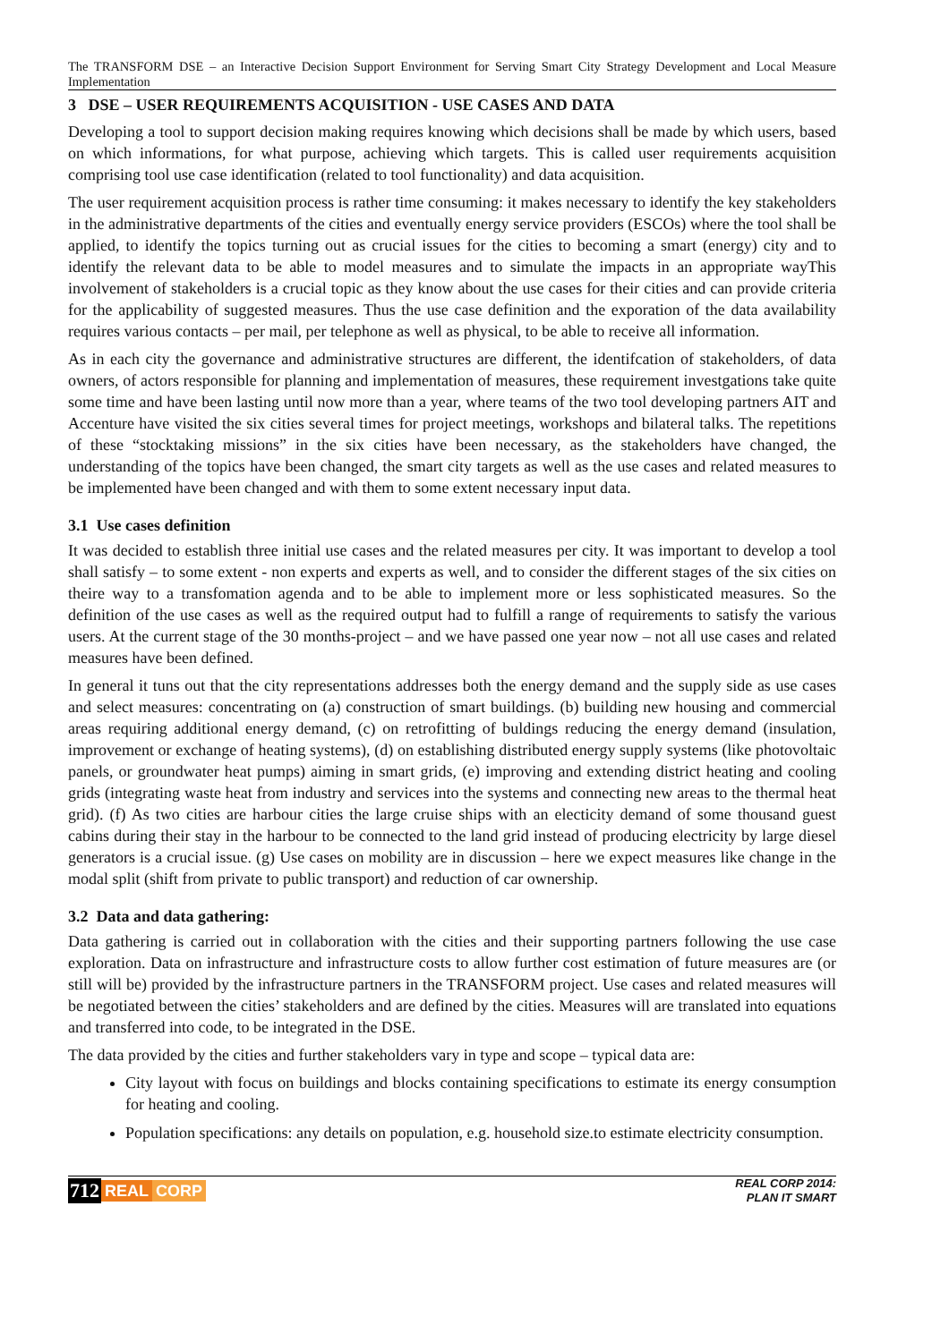The TRANSFORM DSE – an Interactive Decision Support Environment for Serving Smart City Strategy Development and Local Measure Implementation
3 DSE – USER REQUIREMENTS ACQUISITION - USE CASES AND DATA
Developing a tool to support decision making requires knowing which decisions shall be made by which users, based on which informations, for what purpose, achieving which targets. This is called user requirements acquisition comprising tool use case identification (related to tool functionality) and data acquisition.
The user requirement acquisition process is rather time consuming: it makes necessary to identify the key stakeholders in the administrative departments of the cities and eventually energy service providers (ESCOs) where the tool shall be applied, to identify the topics turning out as crucial issues for the cities to becoming a smart (energy) city and to identify the relevant data to be able to model measures and to simulate the impacts in an appropriate wayThis involvement of stakeholders is a crucial topic as they know about the use cases for their cities and can provide criteria for the applicability of suggested measures. Thus the use case definition and the exporation of the data availability requires various contacts – per mail, per telephone as well as physical, to be able to receive all information.
As in each city the governance and administrative structures are different, the identifcation of stakeholders, of data owners, of actors responsible for planning and implementation of measures, these requirement investgations take quite some time and have been lasting until now more than a year, where teams of the two tool developing partners AIT and Accenture have visited the six cities several times for project meetings, workshops and bilateral talks. The repetitions of these “stocktaking missions” in the six cities have been necessary, as the stakeholders have changed, the understanding of the topics have been changed, the smart city targets as well as the use cases and related measures to be implemented have been changed and with them to some extent necessary input data.
3.1 Use cases definition
It was decided to establish three initial use cases and the related measures per city. It was important to develop a tool shall satisfy – to some extent - non experts and experts as well, and to consider the different stages of the six cities on theire way to a transfomation agenda and to be able to implement more or less sophisticated measures. So the definition of the use cases as well as the required output had to fulfill a range of requirements to satisfy the various users. At the current stage of the 30 months-project – and we have passed one year now – not all use cases and related measures have been defined.
In general it tuns out that the city representations addresses both the energy demand and the supply side as use cases and select measures: concentrating on (a) construction of smart buildings. (b) building new housing and commercial areas requiring additional energy demand, (c) on retrofitting of buldings reducing the energy demand (insulation, improvement or exchange of heating systems), (d) on establishing distributed energy supply systems (like photovoltaic panels, or groundwater heat pumps) aiming in smart grids, (e) improving and extending district heating and cooling grids (integrating waste heat from industry and services into the systems and connecting new areas to the thermal heat grid). (f) As two cities are harbour cities the large cruise ships with an electicity demand of some thousand guest cabins during their stay in the harbour to be connected to the land grid instead of producing electricity by large diesel generators is a crucial issue. (g) Use cases on mobility are in discussion – here we expect measures like change in the modal split (shift from private to public transport) and reduction of car ownership.
3.2 Data and data gathering:
Data gathering is carried out in collaboration with the cities and their supporting partners following the use case exploration. Data on infrastructure and infrastructure costs to allow further cost estimation of future measures are (or still will be) provided by the infrastructure partners in the TRANSFORM project. Use cases and related measures will be negotiated between the cities’ stakeholders and are defined by the cities. Measures will are translated into equations and transferred into code, to be integrated in the DSE.
The data provided by the cities and further stakeholders vary in type and scope – typical data are:
City layout with focus on buildings and blocks containing specifications to estimate its energy consumption for heating and cooling.
Population specifications: any details on population, e.g. household size.to estimate electricity consumption.
712 REAL CORP
REAL CORP 2014:
PLAN IT SMART